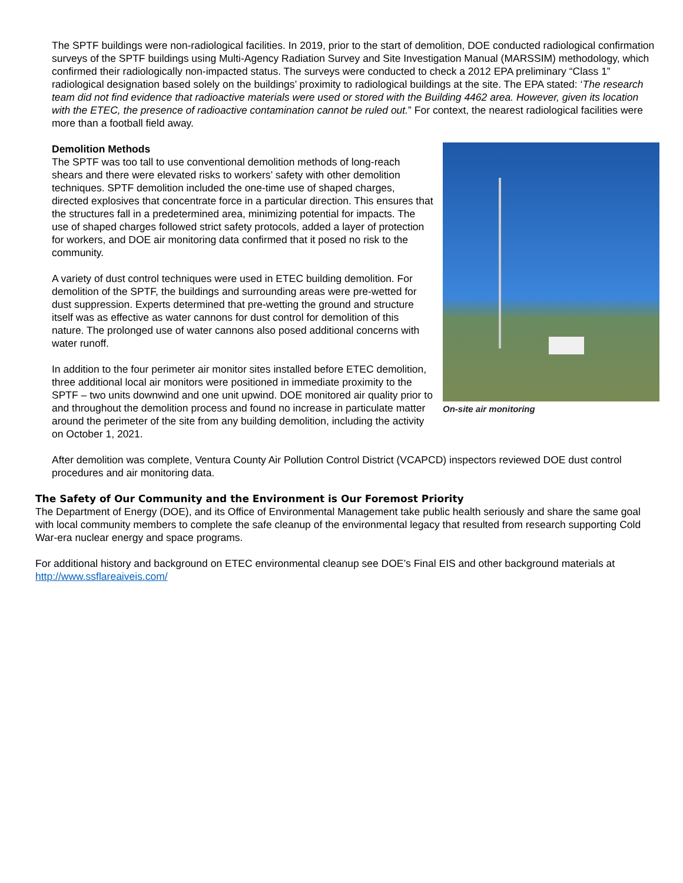The SPTF buildings were non-radiological facilities. In 2019, prior to the start of demolition, DOE conducted radiological confirmation surveys of the SPTF buildings using Multi-Agency Radiation Survey and Site Investigation Manual (MARSSIM) methodology, which confirmed their radiologically non-impacted status. The surveys were conducted to check a 2012 EPA preliminary “Class 1” radiological designation based solely on the buildings’ proximity to radiological buildings at the site. The EPA stated: ‘The research team did not find evidence that radioactive materials were used or stored with the Building 4462 area. However, given its location with the ETEC, the presence of radioactive contamination cannot be ruled out.” For context, the nearest radiological facilities were more than a football field away.
Demolition Methods
The SPTF was too tall to use conventional demolition methods of long-reach shears and there were elevated risks to workers’ safety with other demolition techniques. SPTF demolition included the one-time use of shaped charges, directed explosives that concentrate force in a particular direction. This ensures that the structures fall in a predetermined area, minimizing potential for impacts. The use of shaped charges followed strict safety protocols, added a layer of protection for workers, and DOE air monitoring data confirmed that it posed no risk to the community.
A variety of dust control techniques were used in ETEC building demolition. For demolition of the SPTF, the buildings and surrounding areas were pre-wetted for dust suppression. Experts determined that pre-wetting the ground and structure itself was as effective as water cannons for dust control for demolition of this nature. The prolonged use of water cannons also posed additional concerns with water runoff.
In addition to the four perimeter air monitor sites installed before ETEC demolition, three additional local air monitors were positioned in immediate proximity to the SPTF – two units downwind and one unit upwind. DOE monitored air quality prior to and throughout the demolition process and found no increase in particulate matter around the perimeter of the site from any building demolition, including the activity on October 1, 2021.
On-site air monitoring
After demolition was complete, Ventura County Air Pollution Control District (VCAPCD) inspectors reviewed DOE dust control procedures and air monitoring data.
The Safety of Our Community and the Environment is Our Foremost Priority
The Department of Energy (DOE), and its Office of Environmental Management take public health seriously and share the same goal with local community members to complete the safe cleanup of the environmental legacy that resulted from research supporting Cold War-era nuclear energy and space programs.
For additional history and background on ETEC environmental cleanup see DOE’s Final EIS and other background materials at http://www.ssflareaiveis.com/